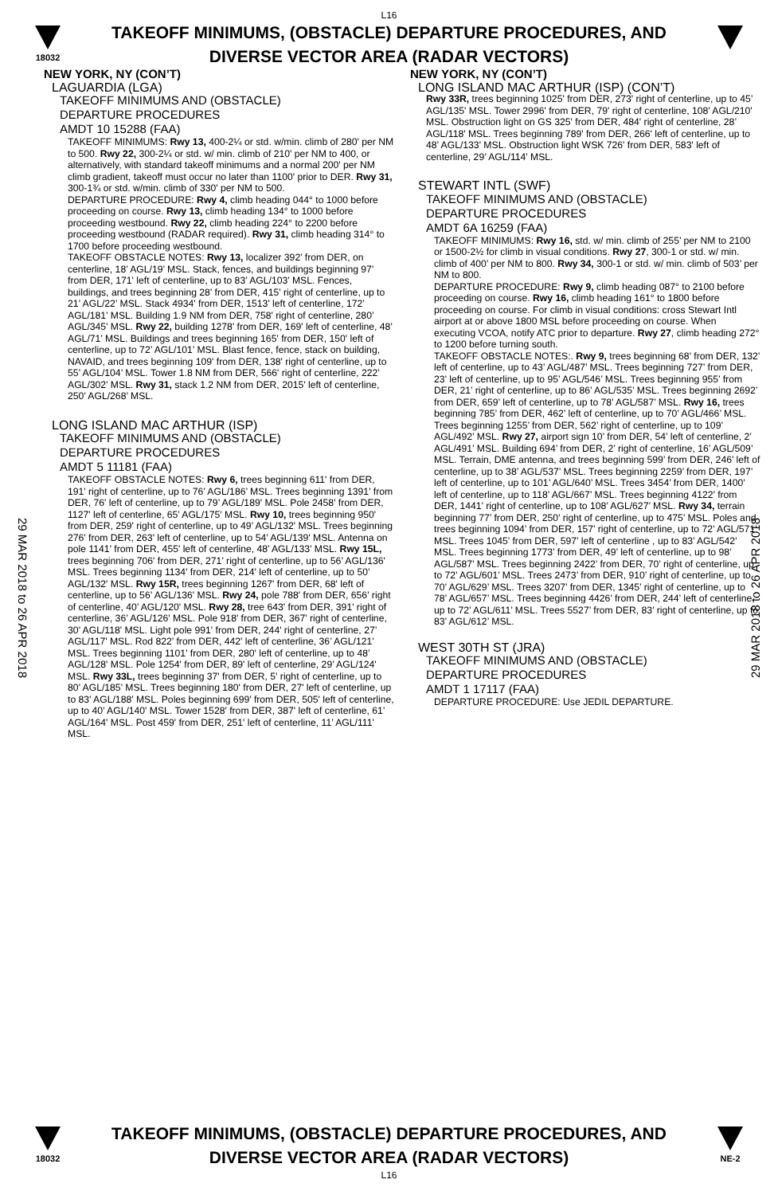L16
18032
TAKEOFF MINIMUMS, (OBSTACLE) DEPARTURE PROCEDURES, AND
DIVERSE VECTOR AREA (RADAR VECTORS)
29 MAR 2018 to 26 APR 2018
29 MAR 2018 to 26 APR 2018
NEW YORK, NY (CON’T)
LAGUARDIA (LGA)
TAKEOFF MINIMUMS AND (OBSTACLE)
DEPARTURE PROCEDURES
AMDT 10 15288 (FAA)
TAKEOFF MINIMUMS: Rwy 13, 400-2¼ or std. w/min. climb of 280' per NM to 500. Rwy 22, 300-2¼ or std. w/ min. climb of 210' per NM to 400, or alternatively, with standard takeoff minimums and a normal 200' per NM climb gradient, takeoff must occur no later than 1100' prior to DER. Rwy 31, 300-1¾ or std. w/min. climb of 330' per NM to 500.
DEPARTURE PROCEDURE: Rwy 4, climb heading 044° to 1000 before proceeding on course. Rwy 13, climb heading 134° to 1000 before proceeding westbound. Rwy 22, climb heading 224° to 2200 before proceeding westbound (RADAR required). Rwy 31, climb heading 314° to 1700 before proceeding westbound.
TAKEOFF OBSTACLE NOTES: Rwy 13, localizer 392’ from DER, on centerline, 18’ AGL/19’ MSL. Stack, fences, and buildings beginning 97' from DER, 171' left of centerline, up to 83’ AGL/103’ MSL. Fences, buildings, and trees beginning 28' from DER, 415' right of centerline, up to 21’ AGL/22’ MSL. Stack 4934' from DER, 1513' left of centerline, 172’ AGL/181’ MSL. Building 1.9 NM from DER, 758' right of centerline, 280’ AGL/345’ MSL. Rwy 22, building 1278' from DER, 169' left of centerline, 48’ AGL/71’ MSL. Buildings and trees beginning 165' from DER, 150' left of centerline, up to 72’ AGL/101’ MSL. Blast fence, fence, stack on building, NAVAID, and trees beginning 109' from DER, 138' right of centerline, up to 55’ AGL/104’ MSL. Tower 1.8 NM from DER, 566' right of centerline, 222’ AGL/302’ MSL. Rwy 31, stack 1.2 NM from DER, 2015' left of centerline, 250’ AGL/268’ MSL.
LONG ISLAND MAC ARTHUR (ISP)
TAKEOFF MINIMUMS AND (OBSTACLE)
DEPARTURE PROCEDURES
AMDT 5 11181 (FAA)
TAKEOFF OBSTACLE NOTES: Rwy 6, trees beginning 611' from DER, 191' right of centerline, up to 76’ AGL/186’ MSL. Trees beginning 1391' from DER, 76' left of centerline, up to 79’ AGL/189' MSL. Pole 2458' from DER, 1127' left of centerline, 65’ AGL/175' MSL. Rwy 10, trees beginning 950' from DER, 259' right of centerline, up to 49’ AGL/132' MSL. Trees beginning 276' from DER, 263' left of centerline, up to 54’ AGL/139' MSL. Antenna on pole 1141' from DER, 455' left of centerline, 48’ AGL/133’ MSL. Rwy 15L, trees beginning 706' from DER, 271' right of centerline, up to 56’ AGL/136' MSL. Trees beginning 1134' from DER, 214' left of centerline, up to 50’ AGL/132' MSL. Rwy 15R, trees beginning 1267' from DER, 68' left of centerline, up to 56’ AGL/136' MSL. Rwy 24, pole 788' from DER, 656' right of centerline, 40’ AGL/120' MSL. Rwy 28, tree 643' from DER, 391' right of centerline, 36’ AGL/126' MSL. Pole 918' from DER, 367' right of centerline, 30’ AGL/118' MSL. Light pole 991' from DER, 244' right of centerline, 27’ AGL/117' MSL. Rod 822’ from DER, 442' left of centerline, 36’ AGL/121' MSL. Trees beginning 1101' from DER, 280' left of centerline, up to 48’ AGL/128' MSL. Pole 1254' from DER, 89' left of centerline, 29’ AGL/124' MSL. Rwy 33L, trees beginning 37' from DER, 5' right of centerline, up to 80’ AGL/185' MSL. Trees beginning 180' from DER, 27' left of centerline, up to 83’ AGL/188' MSL. Poles beginning 699' from DER, 505' left of centerline, up to 40’ AGL/140' MSL. Tower 1528' from DER, 387' left of centerline, 61’ AGL/164' MSL. Post 459' from DER, 251' left of centerline, 11’ AGL/111' MSL.
NEW YORK, NY (CON’T)
LONG ISLAND MAC ARTHUR (ISP) (CON’T)
Rwy 33R, trees beginning 1025' from DER, 273' right of centerline, up to 45’ AGL/135' MSL. Tower 2996' from DER, 79' right of centerline, 108’ AGL/210' MSL. Obstruction light on GS 325' from DER, 484' right of centerline, 28’ AGL/118' MSL. Trees beginning 789' from DER, 266' left of centerline, up to 48’ AGL/133' MSL. Obstruction light WSK 726' from DER, 583' left of centerline, 29’ AGL/114' MSL.
STEWART INTL (SWF)
TAKEOFF MINIMUMS AND (OBSTACLE)
DEPARTURE PROCEDURES
AMDT 6A 16259 (FAA)
TAKEOFF MINIMUMS: Rwy 16, std. w/ min. climb of 255’ per NM to 2100 or 1500-2½ for climb in visual conditions. Rwy 27, 300-1 or std. w/ min. climb of 400’ per NM to 800. Rwy 34, 300-1 or std. w/ min. climb of 503’ per NM to 800.
DEPARTURE PROCEDURE: Rwy 9, climb heading 087° to 2100 before proceeding on course. Rwy 16, climb heading 161° to 1800 before proceeding on course. For climb in visual conditions: cross Stewart Intl airport at or above 1800 MSL before proceeding on course. When executing VCOA, notify ATC prior to departure. Rwy 27, climb heading 272° to 1200 before turning south.
TAKEOFF OBSTACLE NOTES:. Rwy 9, trees beginning 68’ from DER, 132’ left of centerline, up to 43’ AGL/487’ MSL. Trees beginning 727’ from DER, 23’ left of centerline, up to 95’ AGL/546’ MSL. Trees beginning 955’ from DER, 21’ right of centerline, up to 86’ AGL/535’ MSL. Trees beginning 2692’ from DER, 659’ left of centerline, up to 78’ AGL/587’ MSL. Rwy 16, trees beginning 785’ from DER, 462’ left of centerline, up to 70’ AGL/466’ MSL. Trees beginning 1255’ from DER, 562’ right of centerline, up to 109’ AGL/492’ MSL. Rwy 27, airport sign 10’ from DER, 54’ left of centerline, 2’ AGL/491’ MSL. Building 694’ from DER, 2’ right of centerline, 16’ AGL/509’ MSL. Terrain, DME antenna, and trees beginning 599’ from DER, 246’ left of centerline, up to 38’ AGL/537’ MSL. Trees beginning 2259’ from DER, 197’ left of centerline, up to 101’ AGL/640’ MSL. Trees 3454’ from DER, 1400’ left of centerline, up to 118’ AGL/667’ MSL. Trees beginning 4122’ from DER, 1441’ right of centerline, up to 108’ AGL/627’ MSL. Rwy 34, terrain beginning 77’ from DER, 250’ right of centerline, up to 475’ MSL. Poles and trees beginning 1094’ from DER, 157’ right of centerline, up to 72’ AGL/571’ MSL. Trees 1045’ from DER, 597’ left of centerline , up to 83’ AGL/542’ MSL. Trees beginning 1773’ from DER, 49’ left of centerline, up to 98’ AGL/587’ MSL. Trees beginning 2422’ from DER, 70’ right of centerline, up to 72’ AGL/601’ MSL. Trees 2473’ from DER, 910’ right of centerline, up to 70’ AGL/629’ MSL. Trees 3207’ from DER, 1345’ right of centerline, up to 78’ AGL/657’ MSL. Trees beginning 4426’ from DER, 244’ left of centerline, up to 72’ AGL/611’ MSL. Trees 5527’ from DER, 83’ right of centerline, up to 83’ AGL/612’ MSL.
WEST 30TH ST (JRA)
TAKEOFF MINIMUMS AND (OBSTACLE)
DEPARTURE PROCEDURES
AMDT 1 17117 (FAA)
DEPARTURE PROCEDURE: Use JEDIL DEPARTURE.
18032
TAKEOFF MINIMUMS, (OBSTACLE) DEPARTURE PROCEDURES, AND
DIVERSE VECTOR AREA (RADAR VECTORS)
L16
NE-2